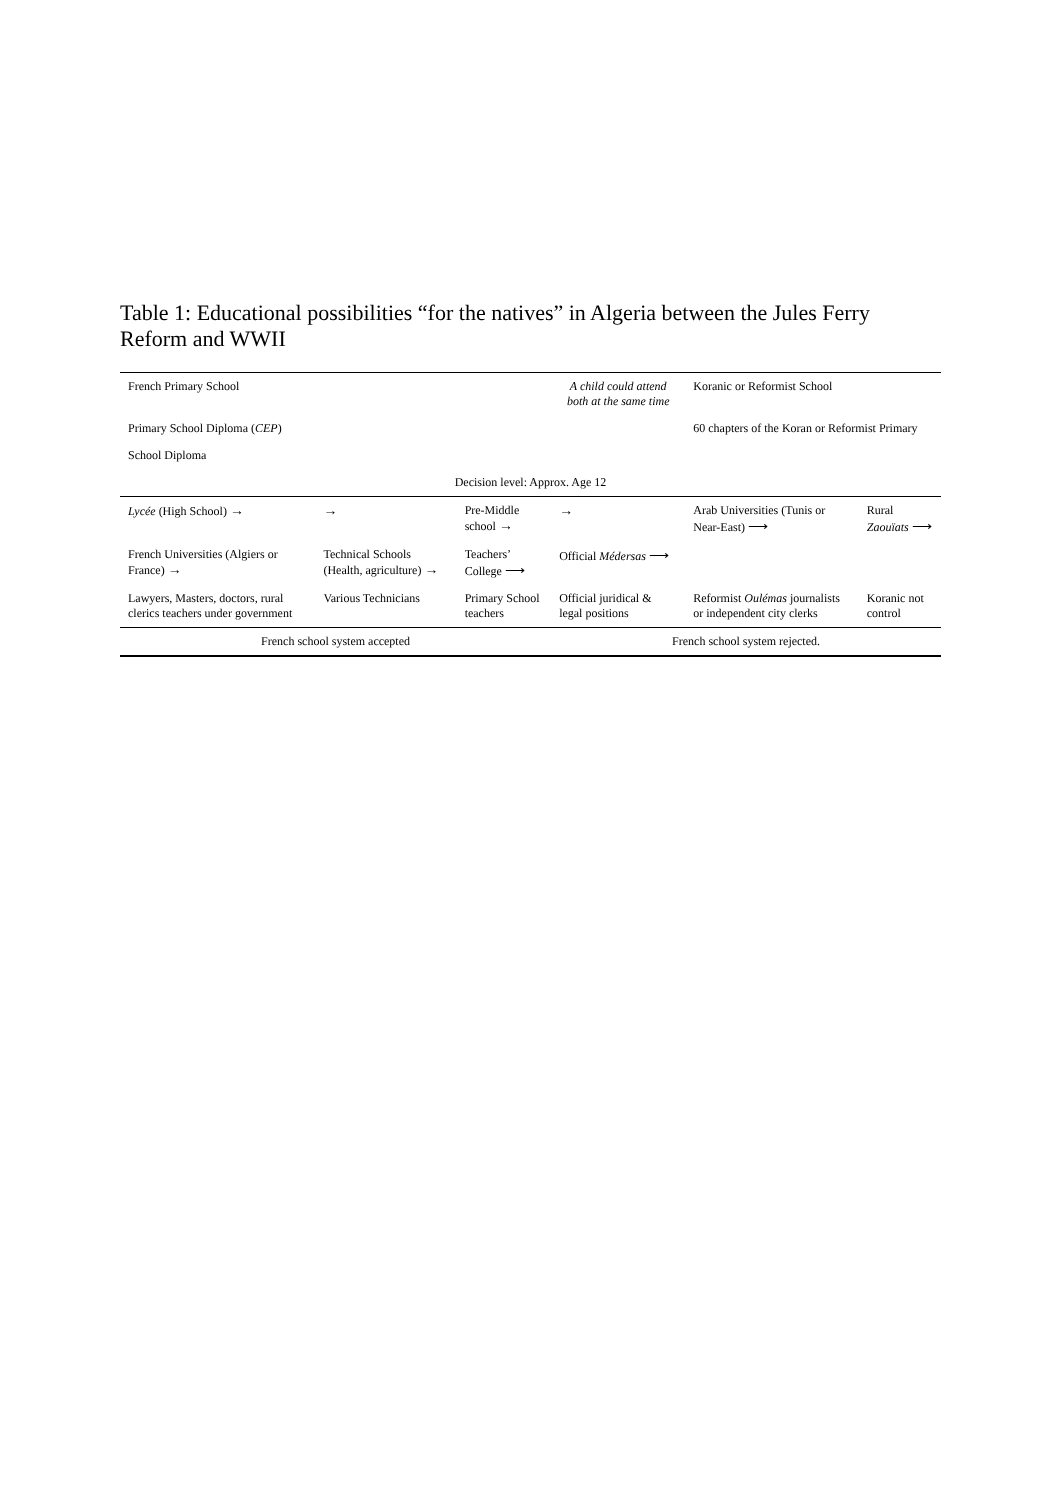Table 1: Educational possibilities “for the natives” in Algeria between the Jules Ferry Reform and WWII
| French Primary School | | | A child could attend both at the same time | Koranic or Reformist School | |
| Primary School Diploma ( CEP ) | | | | 60 chapters of the Koran or Reformist Primary | |
| School Diploma | | | | | |
| Decision level: Approx. Age 12 | | | | | |
| Lycée (High School) → | → | Pre-Middle school → | → | Arab Universities (Tunis or Near-East) ⟶ | Rural Zaouïats ⟶ |
| French Universities (Algiers or France) → | Technical Schools (Health, agriculture) → | Teachers’ College ⟶ | Official Médersas ⟶ | | |
| Lawyers, Masters, doctors, rural clerics teachers under government | Various Technicians | Primary School teachers | Official juridical & legal positions | Reformist Oulémas journalists or independent city clerks | Koranic not control |
| French school system accepted | | | French school system rejected. | | |